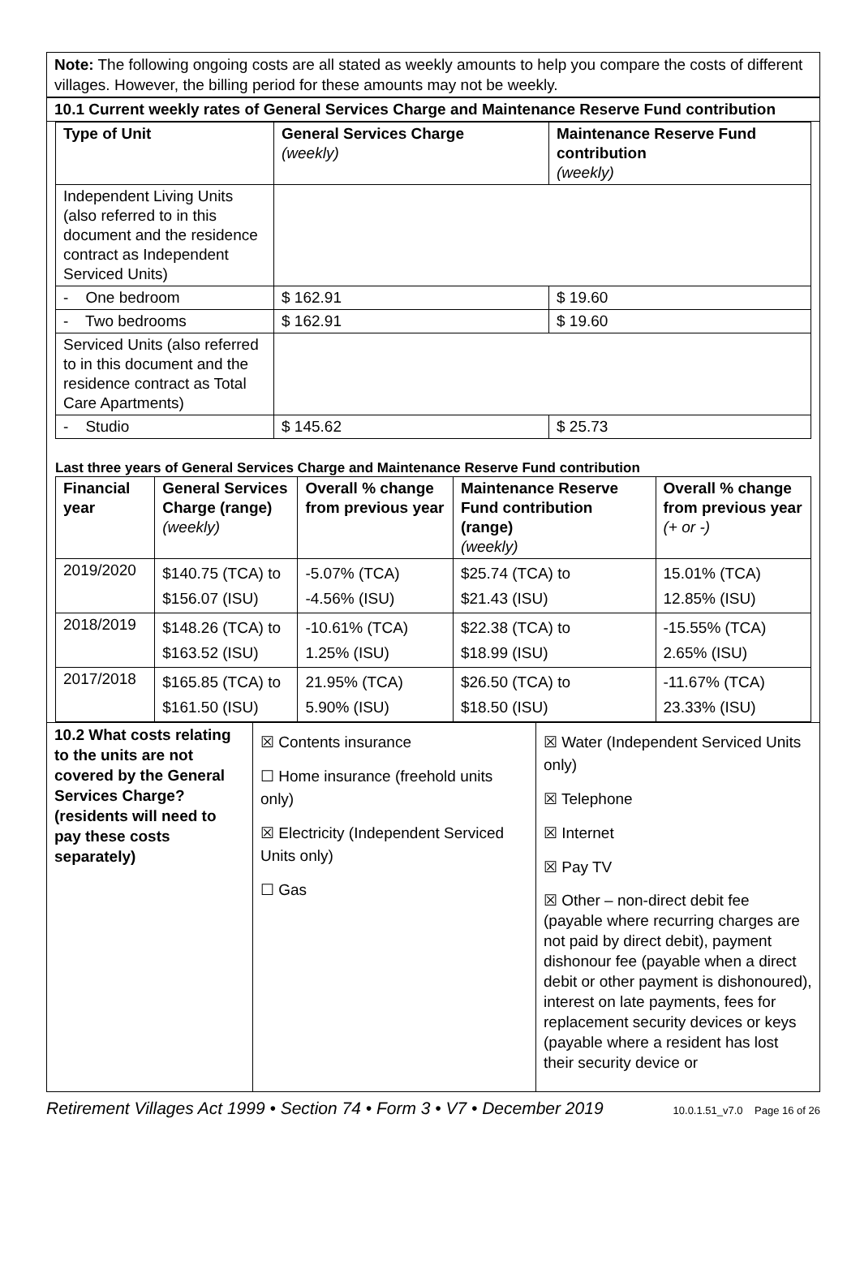Note: The following ongoing costs are all stated as weekly amounts to help you compare the costs of different villages. However, the billing period for these amounts may not be weekly.
10.1 Current weekly rates of General Services Charge and Maintenance Reserve Fund contribution
| Type of Unit | General Services Charge (weekly) | Maintenance Reserve Fund contribution (weekly) |
| --- | --- | --- |
| Independent Living Units (also referred to in this document and the residence contract as Independent Serviced Units) | | |
| - One bedroom | $ 162.91 | $ 19.60 |
| - Two bedrooms | $ 162.91 | $ 19.60 |
| Serviced Units (also referred to in this document and the residence contract as Total Care Apartments) | | |
| - Studio | $ 145.62 | $ 25.73 |
Last three years of General Services Charge and Maintenance Reserve Fund contribution
| Financial year | General Services Charge (range) (weekly) | Overall % change from previous year | Maintenance Reserve Fund contribution (range) (weekly) | Overall % change from previous year (+ or -) |
| --- | --- | --- | --- | --- |
| 2019/2020 | $140.75 (TCA) to $156.07 (ISU) | -5.07% (TCA) -4.56% (ISU) | $25.74 (TCA) to $21.43 (ISU) | 15.01% (TCA) 12.85% (ISU) |
| 2018/2019 | $148.26 (TCA) to $163.52 (ISU) | -10.61% (TCA) 1.25% (ISU) | $22.38 (TCA) to $18.99 (ISU) | -15.55% (TCA) 2.65% (ISU) |
| 2017/2018 | $165.85 (TCA) to $161.50 (ISU) | 21.95% (TCA) 5.90% (ISU) | $26.50 (TCA) to $18.50 (ISU) | -11.67% (TCA) 23.33% (ISU) |
| 10.2 What costs relating to the units are not covered by the General Services Charge? (residents will need to pay these costs separately) | ☒ Contents insurance ☐ Home insurance (freehold units only) ☒ Electricity (Independent Serviced Units only) ☐ Gas | ☒ Water (Independent Serviced Units only) ☒ Telephone ☒ Internet ☒ Pay TV ☒ Other – non-direct debit fee (payable where recurring charges are not paid by direct debit), payment dishonour fee (payable when a direct debit or other payment is dishonoured), interest on late payments, fees for replacement security devices or keys (payable where a resident has lost their security device or |
Retirement Villages Act 1999 • Section 74 • Form 3 • V7 • December 2019 10.0.1.51_v7.0 Page 16 of 26